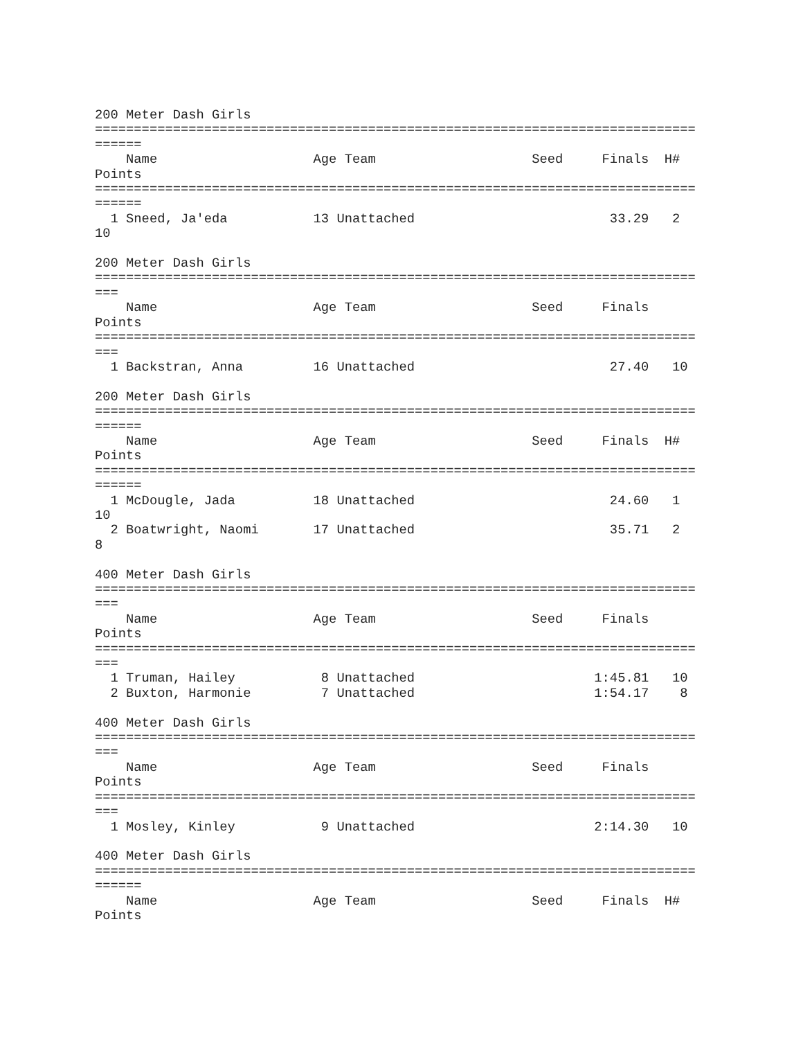200 Meter Dash Girls
=============================================================================
======
    Name                    Age Team                    Seed     Finals  H#
Points
=============================================================================
======
  1 Sneed, Ja'eda           13 Unattached                         33.29   2
10

200 Meter Dash Girls
=============================================================================
===
    Name                    Age Team                    Seed     Finals
Points
=============================================================================
===
  1 Backstran, Anna         16 Unattached                         27.40   10

200 Meter Dash Girls
=============================================================================
======
    Name                    Age Team                    Seed     Finals  H#
Points
=============================================================================
======
  1 McDougle, Jada          18 Unattached                         24.60   1
10
  2 Boatwright, Naomi       17 Unattached                         35.71   2
8

400 Meter Dash Girls
=============================================================================
===
    Name                    Age Team                    Seed     Finals
Points
=============================================================================
===
  1 Truman, Hailey           8 Unattached                       1:45.81   10
  2 Buxton, Harmonie         7 Unattached                       1:54.17    8

400 Meter Dash Girls
=============================================================================
===
    Name                    Age Team                    Seed     Finals
Points
=============================================================================
===
  1 Mosley, Kinley           9 Unattached                       2:14.30   10

400 Meter Dash Girls
=============================================================================
======
    Name                    Age Team                    Seed     Finals  H#
Points